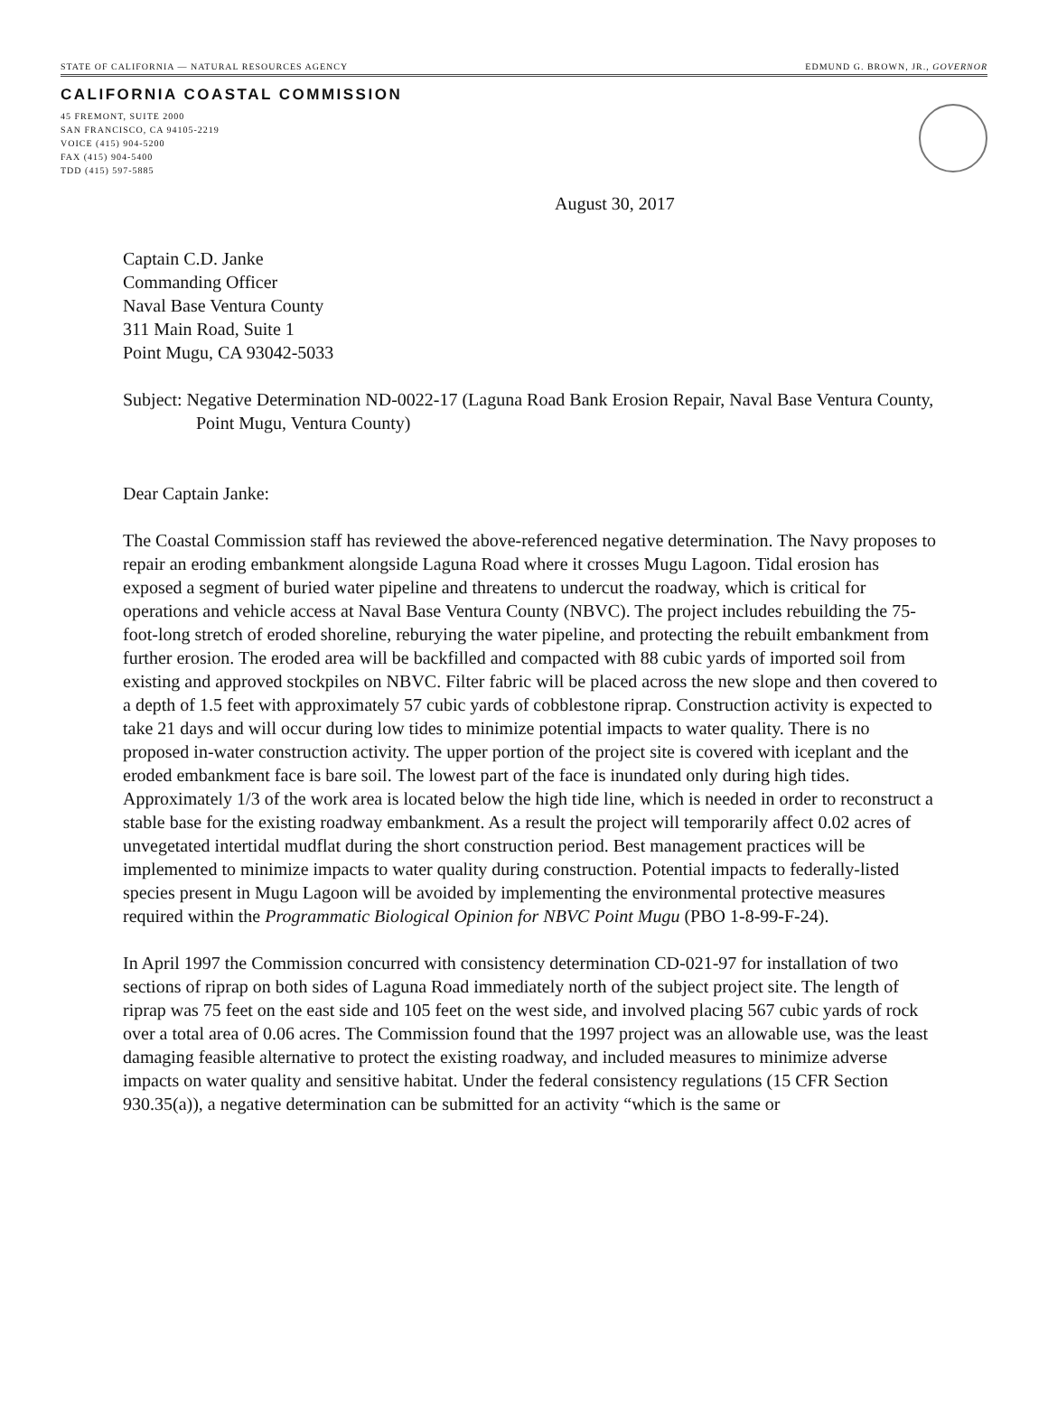STATE OF CALIFORNIA — NATURAL RESOURCES AGENCY EDMUND G. BROWN, JR., GOVERNOR
CALIFORNIA COASTAL COMMISSION
45 FREMONT, SUITE 2000
SAN FRANCISCO, CA 94105-2219
VOICE (415) 904-5200
FAX (415) 904-5400
TDD (415) 597-5885
August 30, 2017
Captain C.D. Janke
Commanding Officer
Naval Base Ventura County
311 Main Road, Suite 1
Point Mugu, CA 93042-5033
Subject: Negative Determination ND-0022-17 (Laguna Road Bank Erosion Repair, Naval Base Ventura County, Point Mugu, Ventura County)
Dear Captain Janke:
The Coastal Commission staff has reviewed the above-referenced negative determination. The Navy proposes to repair an eroding embankment alongside Laguna Road where it crosses Mugu Lagoon. Tidal erosion has exposed a segment of buried water pipeline and threatens to undercut the roadway, which is critical for operations and vehicle access at Naval Base Ventura County (NBVC). The project includes rebuilding the 75-foot-long stretch of eroded shoreline, reburying the water pipeline, and protecting the rebuilt embankment from further erosion. The eroded area will be backfilled and compacted with 88 cubic yards of imported soil from existing and approved stockpiles on NBVC. Filter fabric will be placed across the new slope and then covered to a depth of 1.5 feet with approximately 57 cubic yards of cobblestone riprap. Construction activity is expected to take 21 days and will occur during low tides to minimize potential impacts to water quality. There is no proposed in-water construction activity. The upper portion of the project site is covered with iceplant and the eroded embankment face is bare soil. The lowest part of the face is inundated only during high tides. Approximately 1/3 of the work area is located below the high tide line, which is needed in order to reconstruct a stable base for the existing roadway embankment. As a result the project will temporarily affect 0.02 acres of unvegetated intertidal mudflat during the short construction period. Best management practices will be implemented to minimize impacts to water quality during construction. Potential impacts to federally-listed species present in Mugu Lagoon will be avoided by implementing the environmental protective measures required within the Programmatic Biological Opinion for NBVC Point Mugu (PBO 1-8-99-F-24).
In April 1997 the Commission concurred with consistency determination CD-021-97 for installation of two sections of riprap on both sides of Laguna Road immediately north of the subject project site. The length of riprap was 75 feet on the east side and 105 feet on the west side, and involved placing 567 cubic yards of rock over a total area of 0.06 acres. The Commission found that the 1997 project was an allowable use, was the least damaging feasible alternative to protect the existing roadway, and included measures to minimize adverse impacts on water quality and sensitive habitat. Under the federal consistency regulations (15 CFR Section 930.35(a)), a negative determination can be submitted for an activity “which is the same or